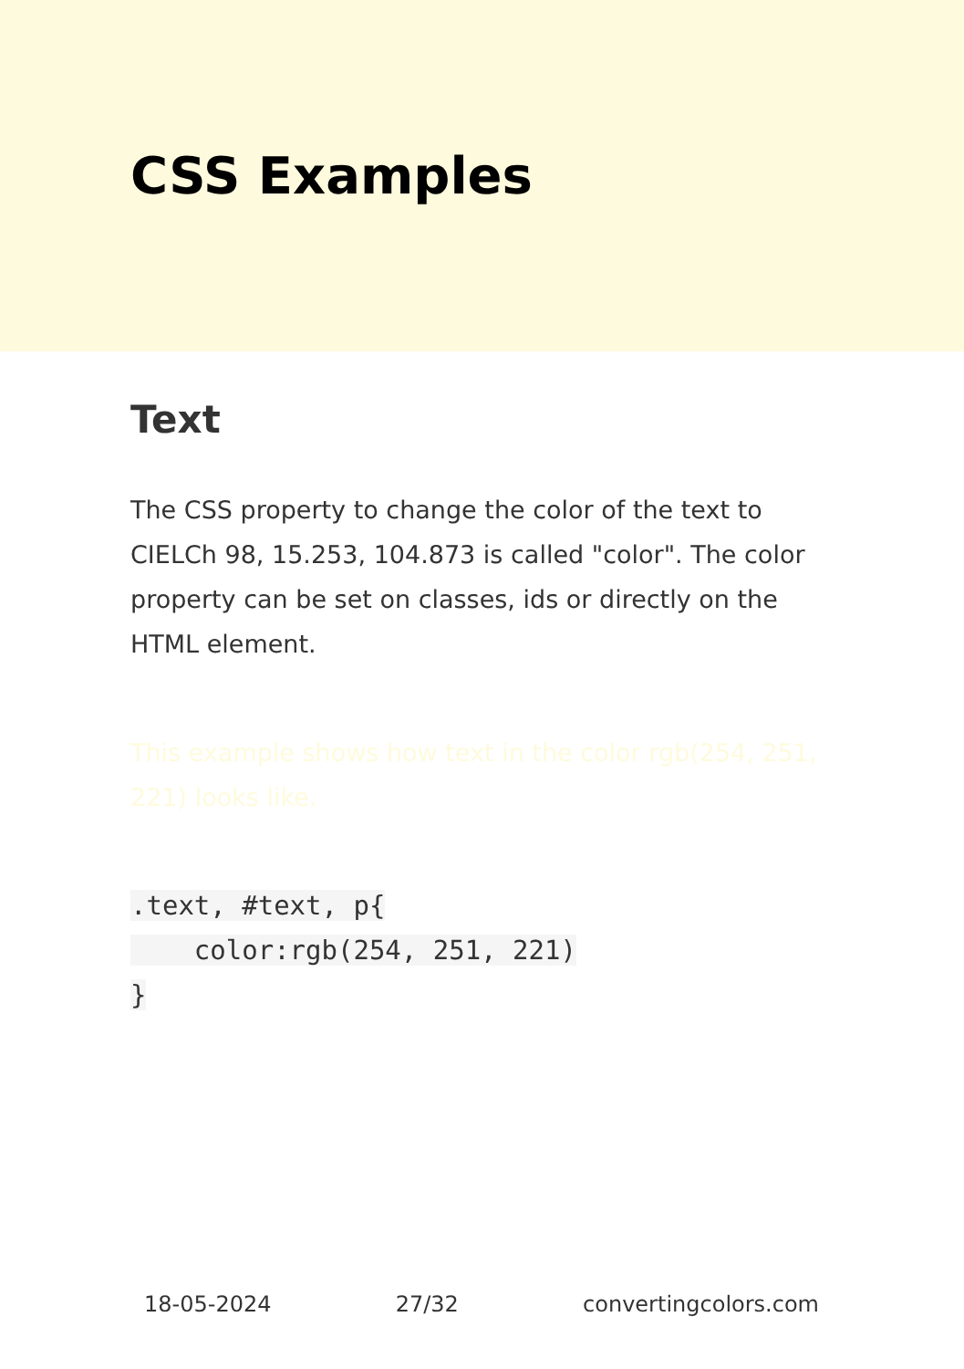CSS Examples
Text
The CSS property to change the color of the text to CIELCh 98, 15.253, 104.873 is called "color". The color property can be set on classes, ids or directly on the HTML element.
This example shows how text in the color rgb(254, 251, 221) looks like.
.text, #text, p{
    color:rgb(254, 251, 221)
}
18-05-2024 27/32 convertingcolors.com